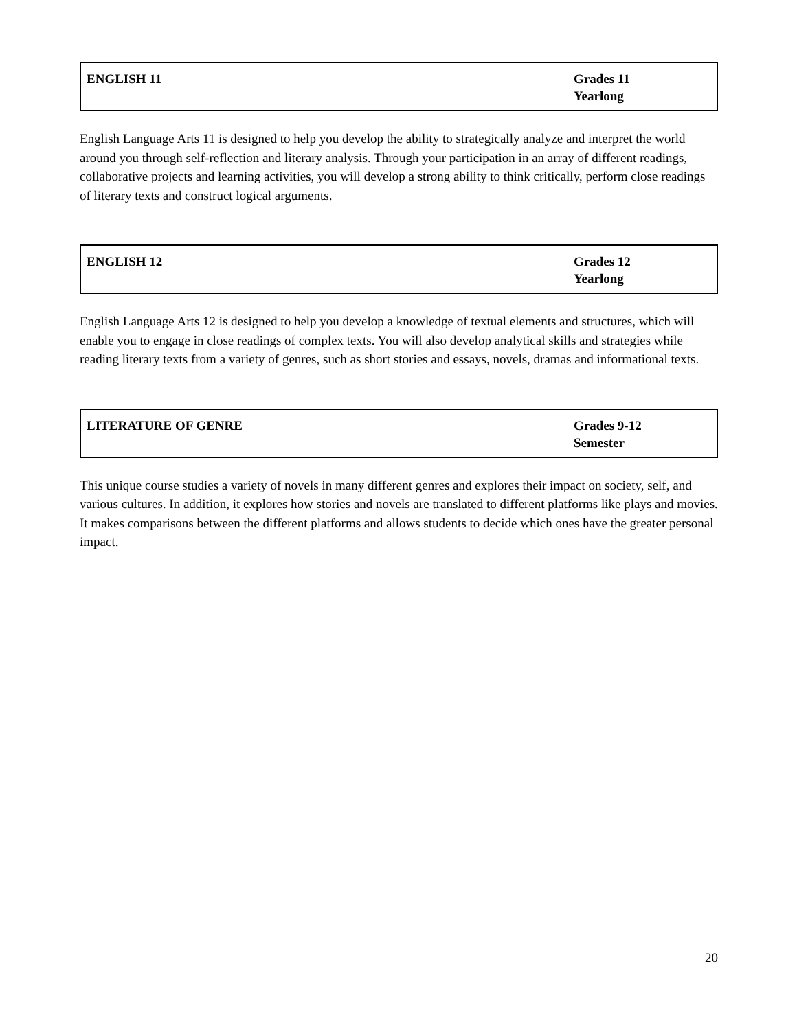| ENGLISH 11 | Grades 11 Yearlong |
English Language Arts 11 is designed to help you develop the ability to strategically analyze and interpret the world around you through self-reflection and literary analysis. Through your participation in an array of different readings, collaborative projects and learning activities, you will develop a strong ability to think critically, perform close readings of literary texts and construct logical arguments.
| ENGLISH 12 | Grades 12 Yearlong |
English Language Arts 12 is designed to help you develop a knowledge of textual elements and structures, which will enable you to engage in close readings of complex texts. You will also develop analytical skills and strategies while reading literary texts from a variety of genres, such as short stories and essays, novels, dramas and informational texts.
| LITERATURE OF GENRE | Grades 9-12 Semester |
This unique course studies a variety of novels in many different genres and explores their impact on society, self, and various cultures. In addition, it explores how stories and novels are translated to different platforms like plays and movies. It makes comparisons between the different platforms and allows students to decide which ones have the greater personal impact.
20